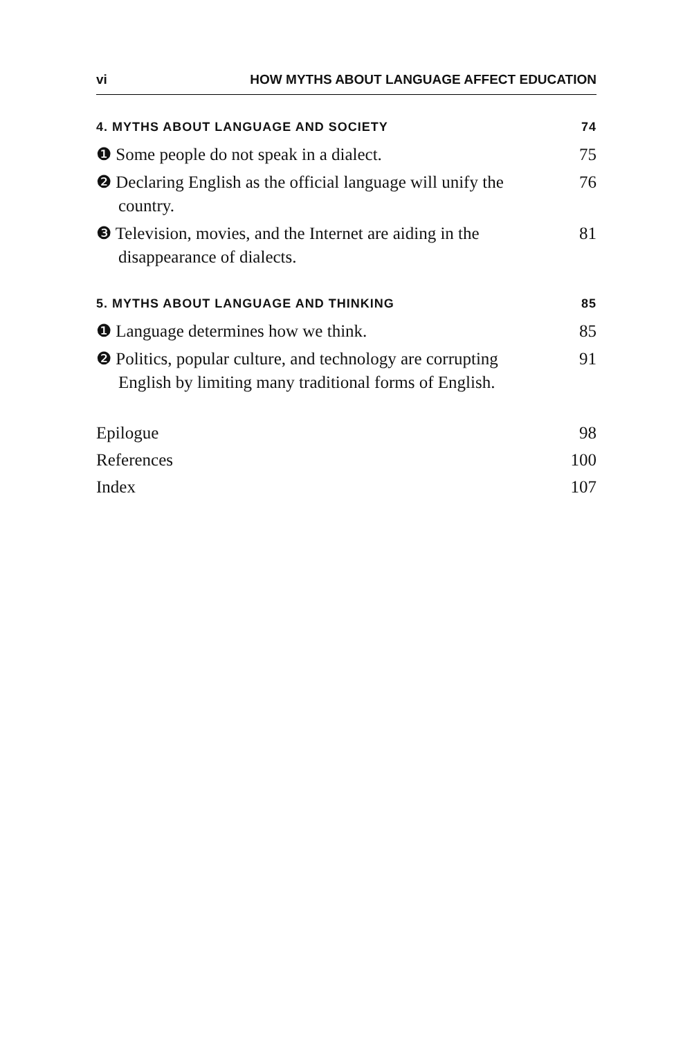vi HOW MYTHS ABOUT LANGUAGE AFFECT EDUCATION
4. MYTHS ABOUT LANGUAGE AND SOCIETY 74
❶ Some people do not speak in a dialect. 75
❷ Declaring English as the official language will unify the country. 76
❸ Television, movies, and the Internet are aiding in the disappearance of dialects. 81
5. MYTHS ABOUT LANGUAGE AND THINKING 85
❶ Language determines how we think. 85
❷ Politics, popular culture, and technology are corrupting English by limiting many traditional forms of English. 91
Epilogue 98
References 100
Index 107